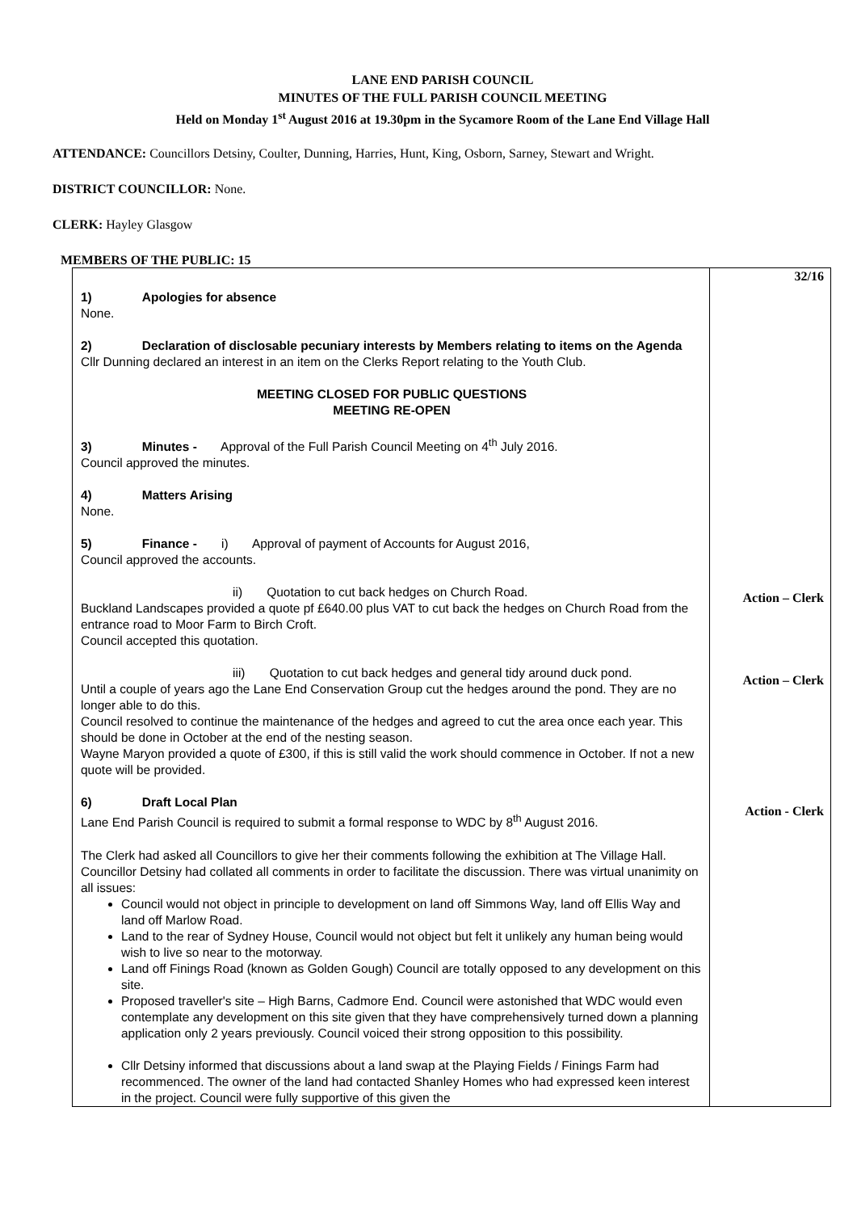LANE END PARISH COUNCIL
MINUTES OF THE FULL PARISH COUNCIL MEETING
Held on Monday 1<sup>st</sup> August 2016 at 19.30pm in the Sycamore Room of the Lane End Village Hall
ATTENDANCE: Councillors Detsiny, Coulter, Dunning, Harries, Hunt, King, Osborn, Sarney, Stewart and Wright.
DISTRICT COUNCILLOR: None.
CLERK: Hayley Glasgow
MEMBERS OF THE PUBLIC: 15
| 1) Apologies for absence None. 2) Declaration of disclosable pecuniary interests by Members relating to items on the Agenda Cllr Dunning declared an interest in an item on the Clerks Report relating to the Youth Club. MEETING CLOSED FOR PUBLIC QUESTIONS MEETING RE-OPEN 3) Minutes - Approval of the Full Parish Council Meeting on 4<sup>th</sup> July 2016. Council approved the minutes. 4) Matters Arising None. 5) Finance - i) Approval of payment of Accounts for August 2016, Council approved the accounts. ii) Quotation to cut back hedges on Church Road. Buckland Landscapes provided a quote pf £640.00 plus VAT to cut back the hedges on Church Road from the entrance road to Moor Farm to Birch Croft. Council accepted this quotation. iii) Quotation to cut back hedges and general tidy around duck pond. Until a couple of years ago the Lane End Conservation Group cut the hedges around the pond. They are no longer able to do this. Council resolved to continue the maintenance of the hedges and agreed to cut the area once each year. This should be done in October at the end of the nesting season. Wayne Maryon provided a quote of £300, if this is still valid the work should commence in October. If not a new quote will be provided. 6) Draft Local Plan Lane End Parish Council is required to submit a formal response to WDC by 8<sup>th</sup> August 2016. The Clerk had asked all Councillors to give her their comments following the exhibition at The Village Hall. Councillor Detsiny had collated all comments in order to facilitate the discussion. There was virtual unanimity on all issues: Council would not object in principle to development on land off Simmons Way, land off Ellis Way and land off Marlow Road. Land to the rear of Sydney House, Council would not object but felt it unlikely any human being would wish to live so near to the motorway. Land off Finings Road (known as Golden Gough) Council are totally opposed to any development on this site. Proposed traveller's site – High Barns, Cadmore End. Council were astonished that WDC would even contemplate any development on this site given that they have comprehensively turned down a planning application only 2 years previously. Council voiced their strong opposition to this possibility. Cllr Detsiny informed that discussions about a land swap at the Playing Fields / Finings Farm had recommenced. The owner of the land had contacted Shanley Homes who had expressed keen interest in the project. Council were fully supportive of this given the | 32/16 Action – Clerk Action – Clerk Action - Clerk |